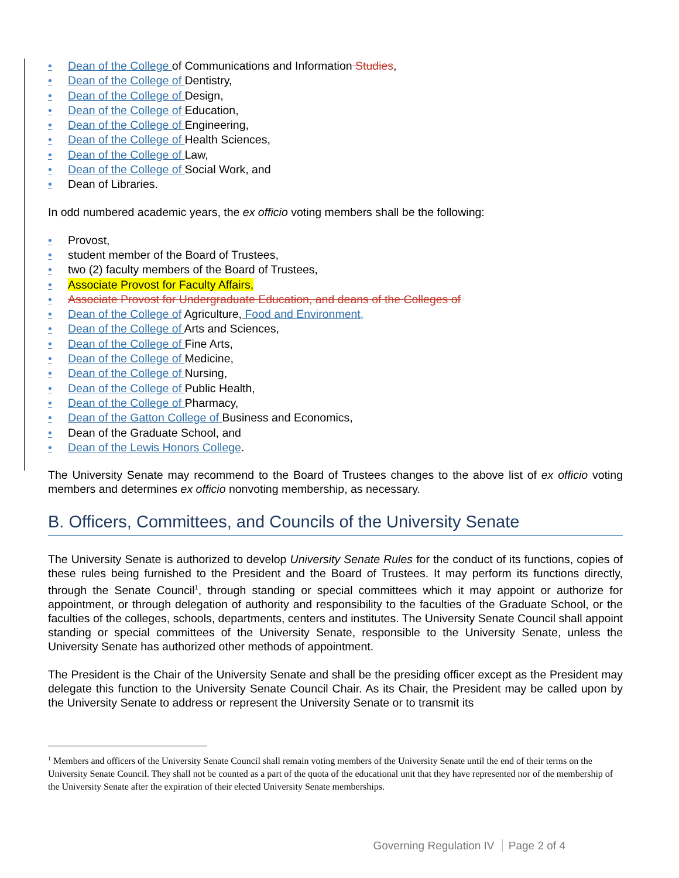• Dean of the College of Communications and Information Studies,
• Dean of the College of Dentistry,
• Dean of the College of Design,
• Dean of the College of Education,
• Dean of the College of Engineering,
• Dean of the College of Health Sciences,
• Dean of the College of Law,
• Dean of the College of Social Work, and
• Dean of Libraries.
In odd numbered academic years, the ex officio voting members shall be the following:
• Provost,
• student member of the Board of Trustees,
• two (2) faculty members of the Board of Trustees,
• Associate Provost for Faculty Affairs,
• Associate Provost for Undergraduate Education, and deans of the Colleges of
• Dean of the College of Agriculture, Food and Environment,
• Dean of the College of Arts and Sciences,
• Dean of the College of Fine Arts,
• Dean of the College of Medicine,
• Dean of the College of Nursing,
• Dean of the College of Public Health,
• Dean of the College of Pharmacy,
• Dean of the Gatton College of Business and Economics,
• Dean of the Graduate School, and
• Dean of the Lewis Honors College.
The University Senate may recommend to the Board of Trustees changes to the above list of ex officio voting members and determines ex officio nonvoting membership, as necessary.
B. Officers, Committees, and Councils of the University Senate
The University Senate is authorized to develop University Senate Rules for the conduct of its functions, copies of these rules being furnished to the President and the Board of Trustees. It may perform its functions directly, through the Senate Council<sup>1</sup>, through standing or special committees which it may appoint or authorize for appointment, or through delegation of authority and responsibility to the faculties of the Graduate School, or the faculties of the colleges, schools, departments, centers and institutes. The University Senate Council shall appoint standing or special committees of the University Senate, responsible to the University Senate, unless the University Senate has authorized other methods of appointment.
The President is the Chair of the University Senate and shall be the presiding officer except as the President may delegate this function to the University Senate Council Chair. As its Chair, the President may be called upon by the University Senate to address or represent the University Senate or to transmit its
<sup>1</sup> Members and officers of the University Senate Council shall remain voting members of the University Senate until the end of their terms on the University Senate Council. They shall not be counted as a part of the quota of the educational unit that they have represented nor of the membership of the University Senate after the expiration of their elected University Senate memberships.
Governing Regulation IV Page 2 of 4